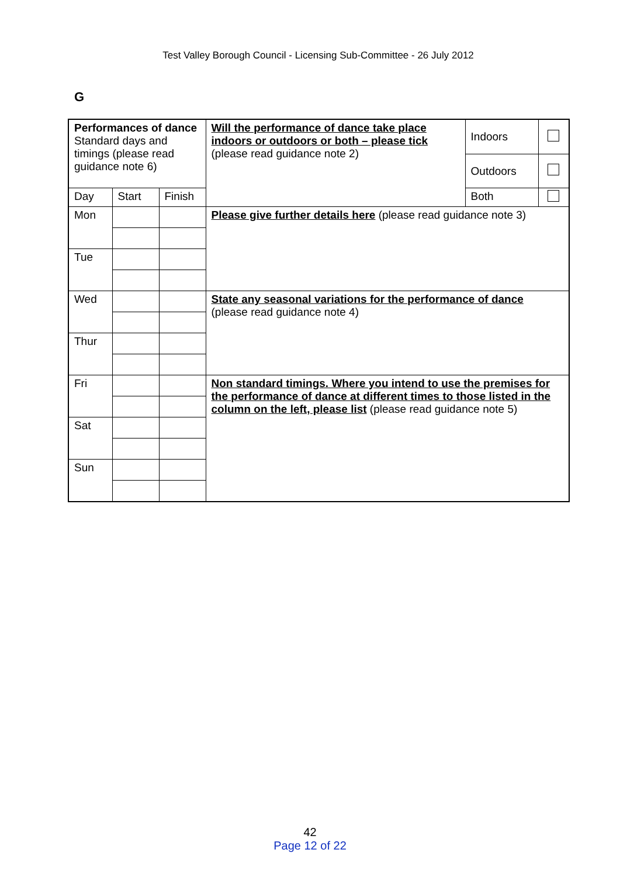Test Valley Borough Council - Licensing Sub-Committee - 26 July 2012
G
| Performances of dance Standard days and timings (please read guidance note 6) | | | Will the performance of dance take place indoors or outdoors or both – please tick (please read guidance note 2) | Indoors | |
| | | | | Outdoors | |
| Day | Start | Finish | | Both | |
| Mon | | | Please give further details here (please read guidance note 3) | | |
| Tue | | | | | |
| Wed | | | State any seasonal variations for the performance of dance (please read guidance note 4) | | |
| Thur | | | | | |
| Fri | | | Non standard timings. Where you intend to use the premises for the performance of dance at different times to those listed in the column on the left, please list (please read guidance note 5) | | |
| Sat | | | | | |
| Sun | | | | | |
42
Page 12 of 22